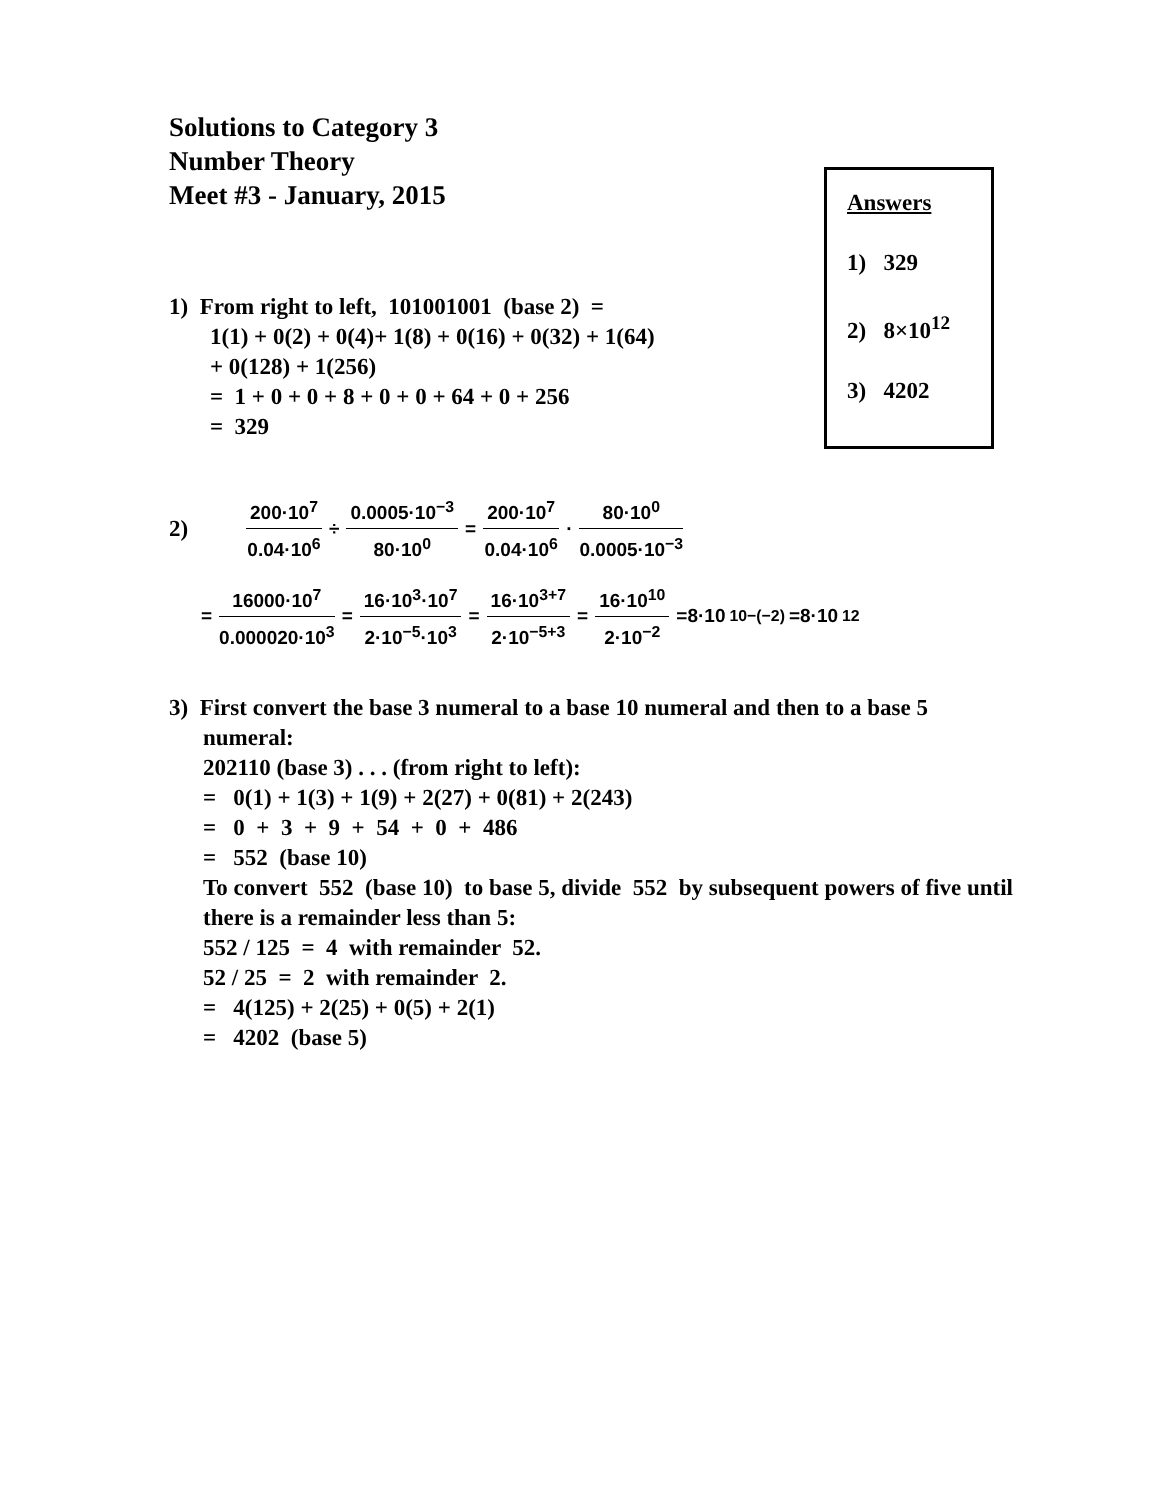Solutions to Category 3
Number Theory
Meet #3 - January, 2015
Answers
1) 329
2) 8×10<sup>12</sup>
3) 4202
1) From right to left, 101001001 (base 2) =
1(1) + 0(2) + 0(4)+ 1(8) + 0(16) + 0(32) + 1(64)
+ 0(128) + 1(256)
= 1 + 0 + 0 + 8 + 0 + 0 + 64 + 0 + 256
= 329
2) 200·10<sup>7</sup> 0.04·10<sup>6</sup> ÷ 0.0005·10<sup>−3</sup> 80·10<sup>0</sup> = 200·10<sup>7</sup> 0.04·10<sup>6</sup> · 80·10<sup>0</sup> 0.0005·10<sup>−3</sup>
= 16000·10<sup>7</sup> 0.000020·10<sup>3</sup> = 16·10<sup>3</sup>·10<sup>7</sup> 2·10<sup>−5</sup>·10<sup>3</sup> = 16·10<sup>3+7</sup> 2·10<sup>−5+3</sup> = 16·10<sup>10</sup> 2·10<sup>−2</sup> =8·10<sup>10−(−2)</sup> =8·10<sup>12</sup>
3) First convert the base 3 numeral to a base 10 numeral and then to a base 5
numeral:
202110 (base 3) . . . (from right to left):
= 0(1) + 1(3) + 1(9) + 2(27) + 0(81) + 2(243)
= 0 + 3 + 9 + 54 + 0 + 486
= 552 (base 10)
To convert 552 (base 10) to base 5, divide 552 by subsequent powers of five until there is a remainder less than 5:
552 / 125 = 4 with remainder 52.
52 / 25 = 2 with remainder 2.
= 4(125) + 2(25) + 0(5) + 2(1)
= 4202 (base 5)